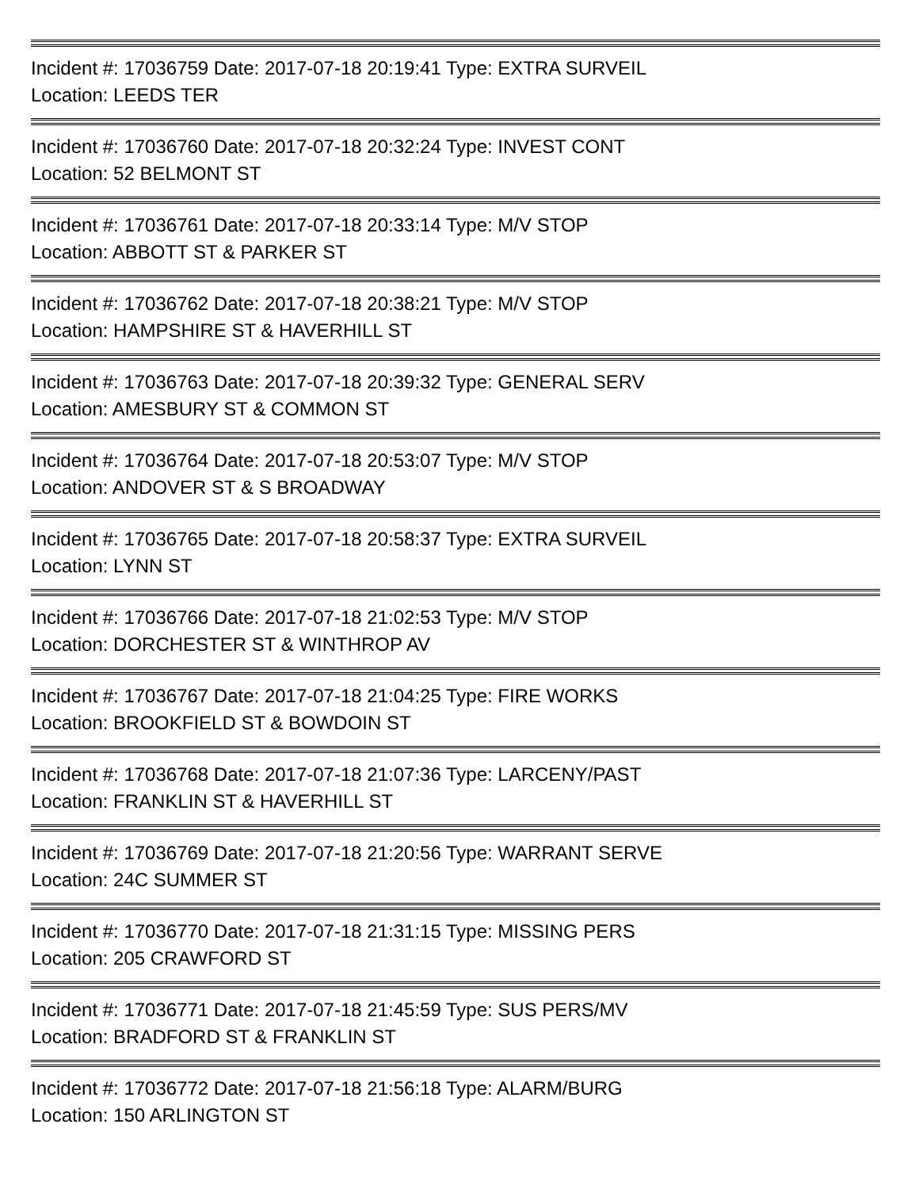Incident #: 17036759 Date: 2017-07-18 20:19:41 Type: EXTRA SURVEIL
Location: LEEDS TER
Incident #: 17036760 Date: 2017-07-18 20:32:24 Type: INVEST CONT
Location: 52 BELMONT ST
Incident #: 17036761 Date: 2017-07-18 20:33:14 Type: M/V STOP
Location: ABBOTT ST & PARKER ST
Incident #: 17036762 Date: 2017-07-18 20:38:21 Type: M/V STOP
Location: HAMPSHIRE ST & HAVERHILL ST
Incident #: 17036763 Date: 2017-07-18 20:39:32 Type: GENERAL SERV
Location: AMESBURY ST & COMMON ST
Incident #: 17036764 Date: 2017-07-18 20:53:07 Type: M/V STOP
Location: ANDOVER ST & S BROADWAY
Incident #: 17036765 Date: 2017-07-18 20:58:37 Type: EXTRA SURVEIL
Location: LYNN ST
Incident #: 17036766 Date: 2017-07-18 21:02:53 Type: M/V STOP
Location: DORCHESTER ST & WINTHROP AV
Incident #: 17036767 Date: 2017-07-18 21:04:25 Type: FIRE WORKS
Location: BROOKFIELD ST & BOWDOIN ST
Incident #: 17036768 Date: 2017-07-18 21:07:36 Type: LARCENY/PAST
Location: FRANKLIN ST & HAVERHILL ST
Incident #: 17036769 Date: 2017-07-18 21:20:56 Type: WARRANT SERVE
Location: 24C SUMMER ST
Incident #: 17036770 Date: 2017-07-18 21:31:15 Type: MISSING PERS
Location: 205 CRAWFORD ST
Incident #: 17036771 Date: 2017-07-18 21:45:59 Type: SUS PERS/MV
Location: BRADFORD ST & FRANKLIN ST
Incident #: 17036772 Date: 2017-07-18 21:56:18 Type: ALARM/BURG
Location: 150 ARLINGTON ST